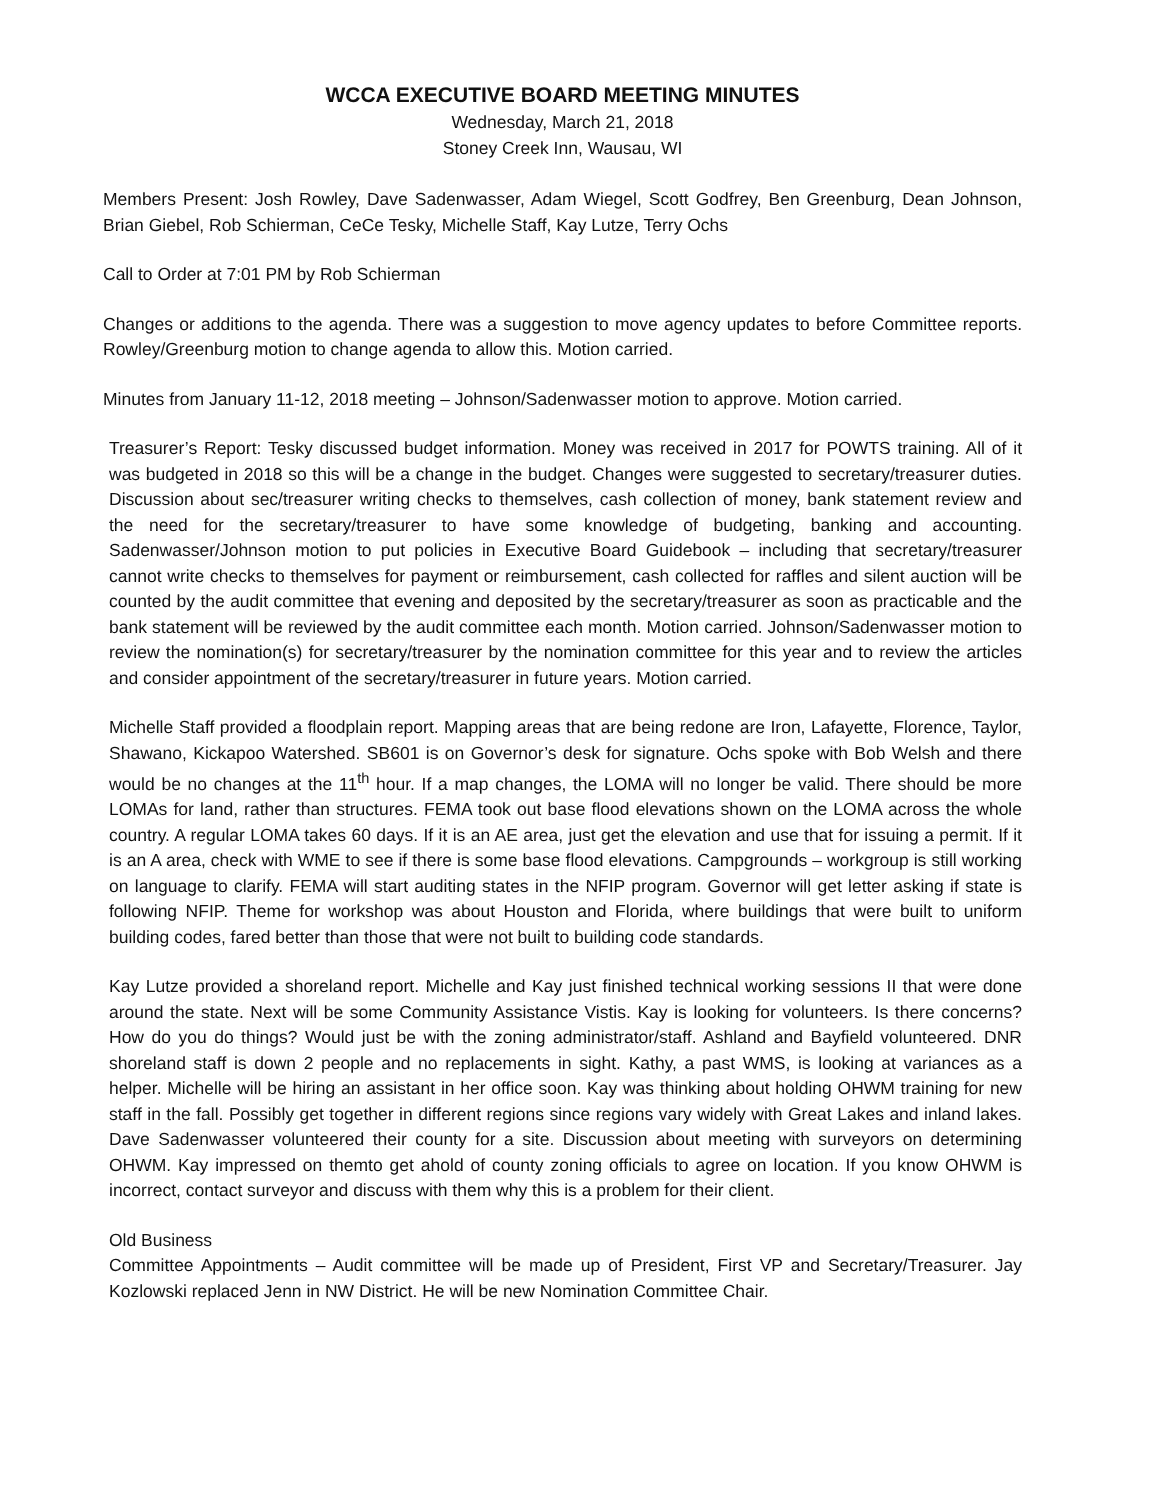WCCA EXECUTIVE BOARD MEETING MINUTES
Wednesday, March 21, 2018
Stoney Creek Inn, Wausau, WI
Members Present: Josh Rowley, Dave Sadenwasser, Adam Wiegel, Scott Godfrey, Ben Greenburg, Dean Johnson, Brian Giebel, Rob Schierman, CeCe Tesky, Michelle Staff, Kay Lutze, Terry Ochs
Call to Order at 7:01 PM by Rob Schierman
Changes or additions to the agenda. There was a suggestion to move agency updates to before Committee reports. Rowley/Greenburg motion to change agenda to allow this. Motion carried.
Minutes from January 11-12, 2018 meeting – Johnson/Sadenwasser motion to approve. Motion carried.
Treasurer’s Report: Tesky discussed budget information. Money was received in 2017 for POWTS training. All of it was budgeted in 2018 so this will be a change in the budget. Changes were suggested to secretary/treasurer duties. Discussion about sec/treasurer writing checks to themselves, cash collection of money, bank statement review and the need for the secretary/treasurer to have some knowledge of budgeting, banking and accounting. Sadenwasser/Johnson motion to put policies in Executive Board Guidebook – including that secretary/treasurer cannot write checks to themselves for payment or reimbursement, cash collected for raffles and silent auction will be counted by the audit committee that evening and deposited by the secretary/treasurer as soon as practicable and the bank statement will be reviewed by the audit committee each month. Motion carried. Johnson/Sadenwasser motion to review the nomination(s) for secretary/treasurer by the nomination committee for this year and to review the articles and consider appointment of the secretary/treasurer in future years. Motion carried.
Michelle Staff provided a floodplain report. Mapping areas that are being redone are Iron, Lafayette, Florence, Taylor, Shawano, Kickapoo Watershed. SB601 is on Governor’s desk for signature. Ochs spoke with Bob Welsh and there would be no changes at the 11<sup>th</sup> hour. If a map changes, the LOMA will no longer be valid. There should be more LOMAs for land, rather than structures. FEMA took out base flood elevations shown on the LOMA across the whole country. A regular LOMA takes 60 days. If it is an AE area, just get the elevation and use that for issuing a permit. If it is an A area, check with WME to see if there is some base flood elevations. Campgrounds – workgroup is still working on language to clarify. FEMA will start auditing states in the NFIP program. Governor will get letter asking if state is following NFIP. Theme for workshop was about Houston and Florida, where buildings that were built to uniform building codes, fared better than those that were not built to building code standards.
Kay Lutze provided a shoreland report. Michelle and Kay just finished technical working sessions II that were done around the state. Next will be some Community Assistance Vistis. Kay is looking for volunteers. Is there concerns? How do you do things? Would just be with the zoning administrator/staff. Ashland and Bayfield volunteered. DNR shoreland staff is down 2 people and no replacements in sight. Kathy, a past WMS, is looking at variances as a helper. Michelle will be hiring an assistant in her office soon. Kay was thinking about holding OHWM training for new staff in the fall. Possibly get together in different regions since regions vary widely with Great Lakes and inland lakes. Dave Sadenwasser volunteered their county for a site. Discussion about meeting with surveyors on determining OHWM. Kay impressed on themto get ahold of county zoning officials to agree on location. If you know OHWM is incorrect, contact surveyor and discuss with them why this is a problem for their client.
Old Business
Committee Appointments – Audit committee will be made up of President, First VP and Secretary/Treasurer. Jay Kozlowski replaced Jenn in NW District. He will be new Nomination Committee Chair.